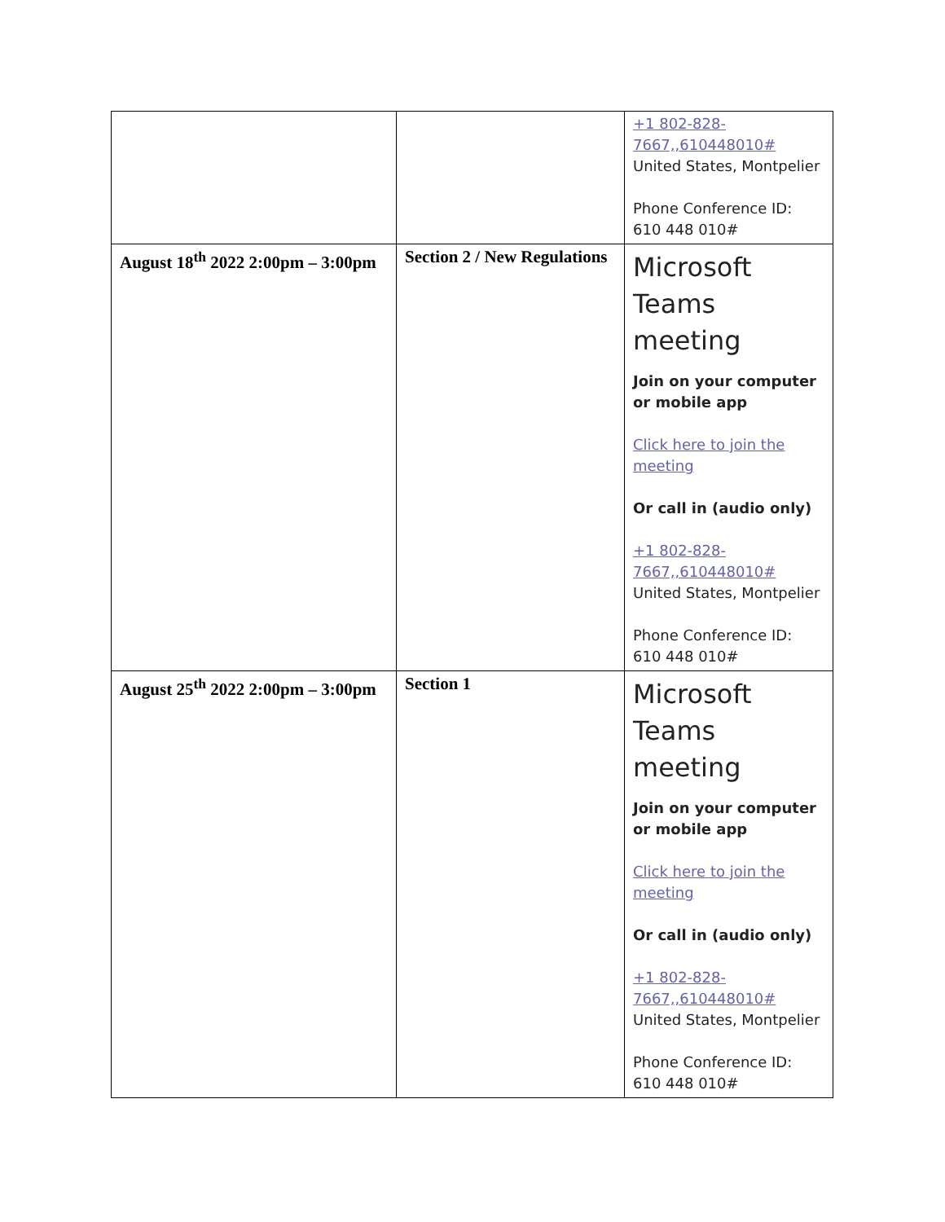| | | +1 802-828-7667,,610448010# United States, Montpelier Phone Conference ID: 610 448 010# |
| August 18<sup>th</sup> 2022 2:00pm – 3:00pm | Section 2 / New Regulations | Microsoft Teams meeting Join on your computer or mobile app Click here to join the meeting Or call in (audio only) +1 802-828-7667,,610448010# United States, Montpelier Phone Conference ID: 610 448 010# |
| August 25<sup>th</sup> 2022 2:00pm – 3:00pm | Section 1 | Microsoft Teams meeting Join on your computer or mobile app Click here to join the meeting Or call in (audio only) +1 802-828-7667,,610448010# United States, Montpelier Phone Conference ID: 610 448 010# |